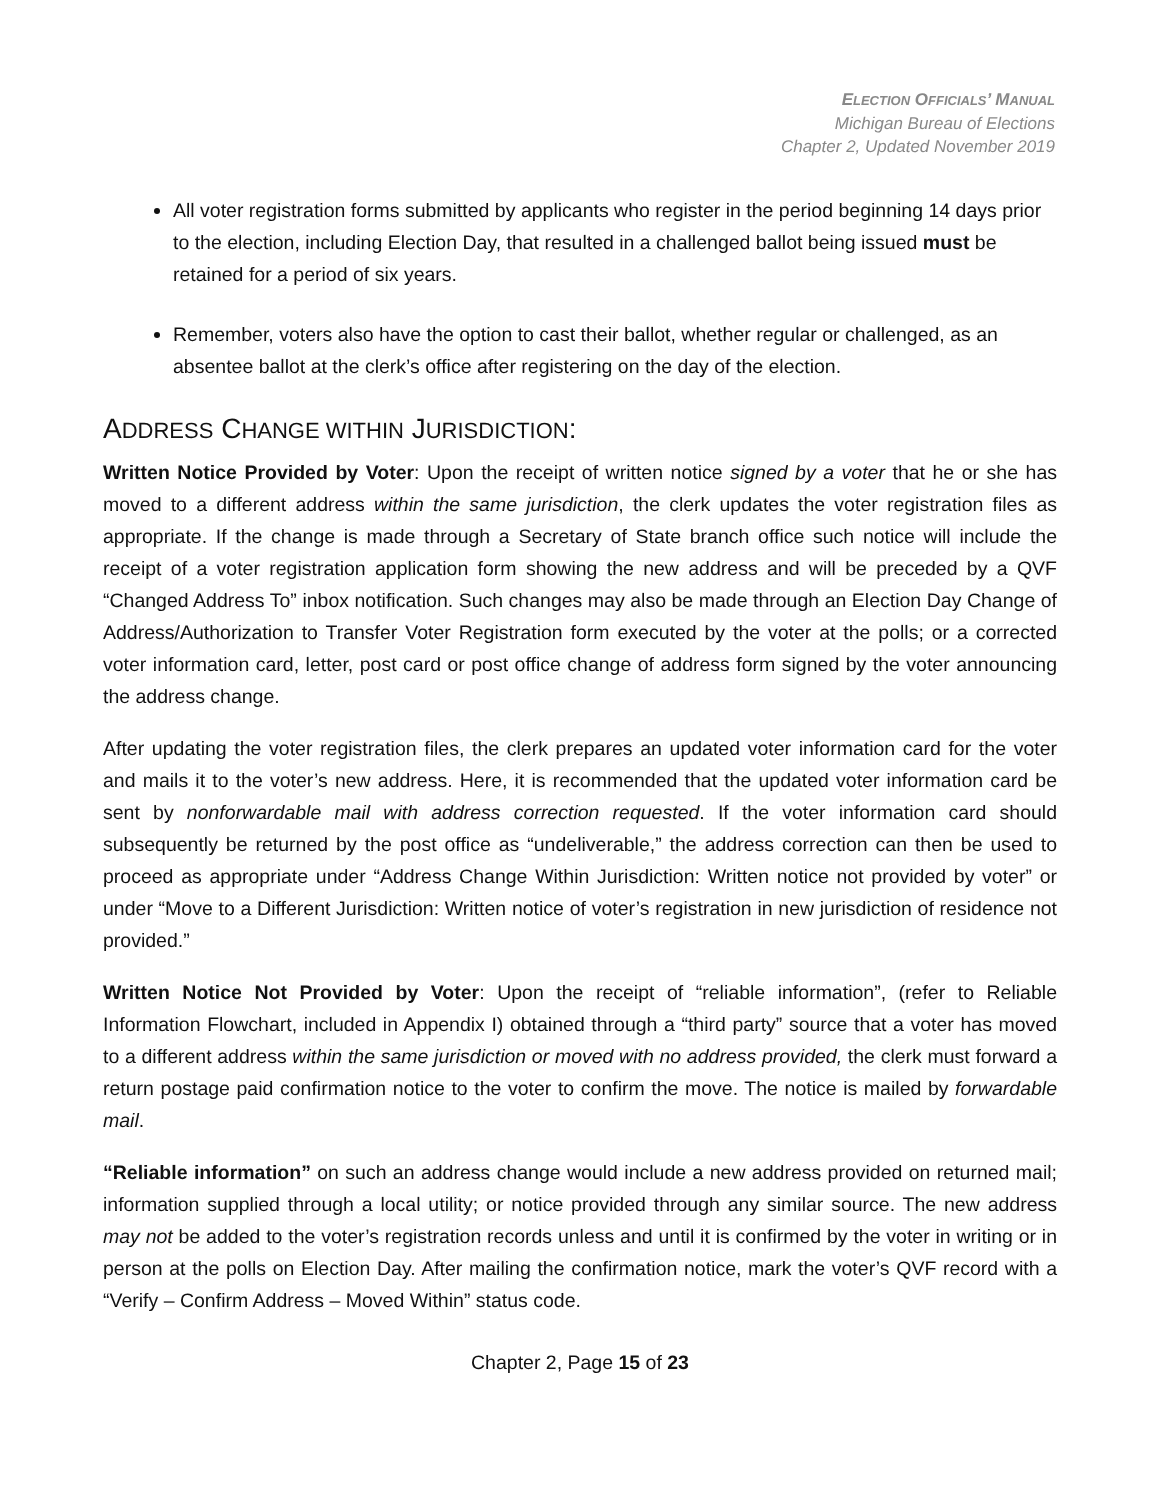ELECTION OFFICIALS’ MANUAL
Michigan Bureau of Elections
Chapter 2, Updated November 2019
All voter registration forms submitted by applicants who register in the period beginning 14 days prior to the election, including Election Day, that resulted in a challenged ballot being issued must be retained for a period of six years.
Remember, voters also have the option to cast their ballot, whether regular or challenged, as an absentee ballot at the clerk’s office after registering on the day of the election.
ADDRESS CHANGE WITHIN JURISDICTION:
Written Notice Provided by Voter: Upon the receipt of written notice signed by a voter that he or she has moved to a different address within the same jurisdiction, the clerk updates the voter registration files as appropriate. If the change is made through a Secretary of State branch office such notice will include the receipt of a voter registration application form showing the new address and will be preceded by a QVF “Changed Address To” inbox notification. Such changes may also be made through an Election Day Change of Address/Authorization to Transfer Voter Registration form executed by the voter at the polls; or a corrected voter information card, letter, post card or post office change of address form signed by the voter announcing the address change.
After updating the voter registration files, the clerk prepares an updated voter information card for the voter and mails it to the voter’s new address. Here, it is recommended that the updated voter information card be sent by nonforwardable mail with address correction requested. If the voter information card should subsequently be returned by the post office as “undeliverable,” the address correction can then be used to proceed as appropriate under “Address Change Within Jurisdiction: Written notice not provided by voter” or under “Move to a Different Jurisdiction: Written notice of voter’s registration in new jurisdiction of residence not provided.”
Written Notice Not Provided by Voter: Upon the receipt of “reliable information”, (refer to Reliable Information Flowchart, included in Appendix I) obtained through a “third party” source that a voter has moved to a different address within the same jurisdiction or moved with no address provided, the clerk must forward a return postage paid confirmation notice to the voter to confirm the move. The notice is mailed by forwardable mail.
“Reliable information” on such an address change would include a new address provided on returned mail; information supplied through a local utility; or notice provided through any similar source. The new address may not be added to the voter’s registration records unless and until it is confirmed by the voter in writing or in person at the polls on Election Day. After mailing the confirmation notice, mark the voter’s QVF record with a “Verify – Confirm Address – Moved Within” status code.
Chapter 2, Page 15 of 23